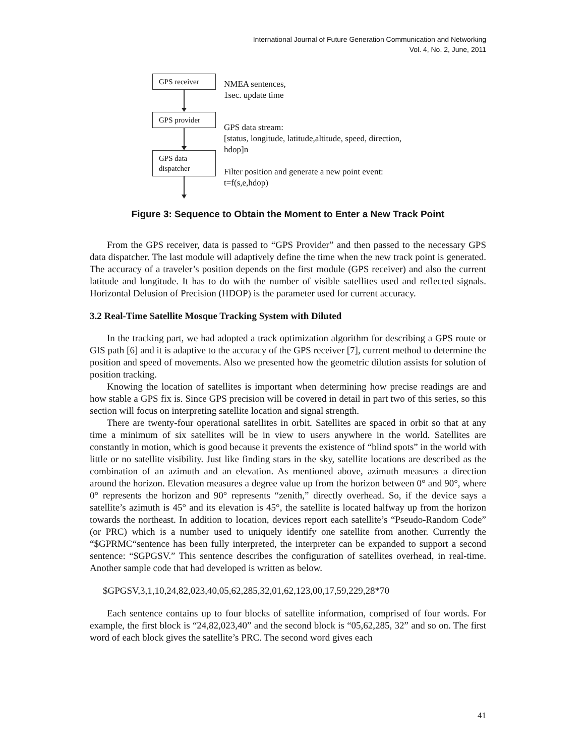International Journal of Future Generation Communication and Networking
Vol. 4, No. 2, June, 2011
GPS receiver
GPS provider
GPS data
dispatcher
NMEA sentences,
1sec. update time
GPS data stream:
[status, longitude, latitude,altitude, speed, direction,
hdop]n
Filter position and generate a new point event:
t=f(s,e,hdop)
Figure 3: Sequence to Obtain the Moment to Enter a New Track Point
From the GPS receiver, data is passed to “GPS Provider” and then passed to the necessary GPS data dispatcher. The last module will adaptively define the time when the new track point is generated. The accuracy of a traveler’s position depends on the first module (GPS receiver) and also the current latitude and longitude. It has to do with the number of visible satellites used and reflected signals. Horizontal Delusion of Precision (HDOP) is the parameter used for current accuracy.
3.2 Real-Time Satellite Mosque Tracking System with Diluted
In the tracking part, we had adopted a track optimization algorithm for describing a GPS route or GIS path [6] and it is adaptive to the accuracy of the GPS receiver [7], current method to determine the position and speed of movements. Also we presented how the geometric dilution assists for solution of position tracking.
Knowing the location of satellites is important when determining how precise readings are and how stable a GPS fix is. Since GPS precision will be covered in detail in part two of this series, so this section will focus on interpreting satellite location and signal strength.
There are twenty-four operational satellites in orbit. Satellites are spaced in orbit so that at any time a minimum of six satellites will be in view to users anywhere in the world. Satellites are constantly in motion, which is good because it prevents the existence of “blind spots” in the world with little or no satellite visibility. Just like finding stars in the sky, satellite locations are described as the combination of an azimuth and an elevation. As mentioned above, azimuth measures a direction around the horizon. Elevation measures a degree value up from the horizon between 0° and 90°, where 0° represents the horizon and 90° represents “zenith,” directly overhead. So, if the device says a satellite’s azimuth is 45° and its elevation is 45°, the satellite is located halfway up from the horizon towards the northeast. In addition to location, devices report each satellite’s “Pseudo-Random Code” (or PRC) which is a number used to uniquely identify one satellite from another. Currently the “$GPRMC“sentence has been fully interpreted, the interpreter can be expanded to support a second sentence: “$GPGSV.” This sentence describes the configuration of satellites overhead, in real-time. Another sample code that had developed is written as below.
$GPGSV,3,1,10,24,82,023,40,05,62,285,32,01,62,123,00,17,59,229,28*70
Each sentence contains up to four blocks of satellite information, comprised of four words. For example, the first block is “24,82,023,40” and the second block is “05,62,285, 32” and so on. The first word of each block gives the satellite’s PRC. The second word gives each
41